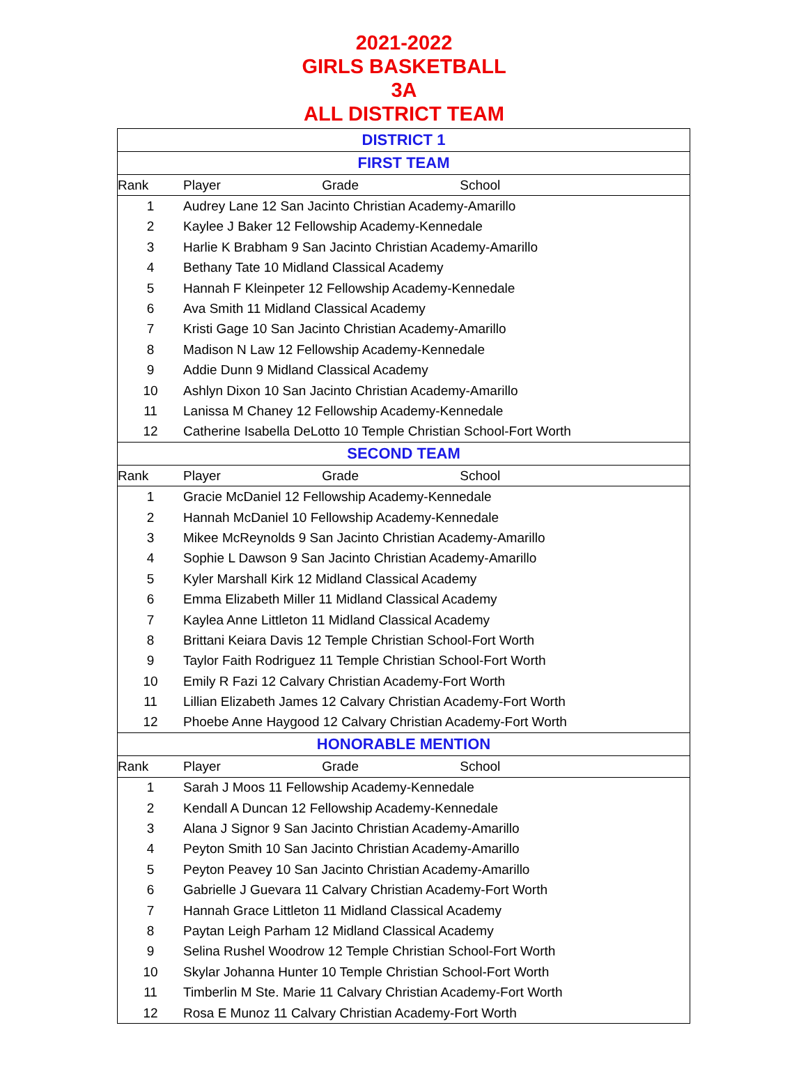2021-2022
GIRLS BASKETBALL
3A
ALL DISTRICT TEAM
| DISTRICT 1 | |
| FIRST TEAM | |
| Rank | Player Grade School |
| 1 | Audrey Lane 12 San Jacinto Christian Academy-Amarillo |
| 2 | Kaylee J Baker 12 Fellowship Academy-Kennedale |
| 3 | Harlie K Brabham 9 San Jacinto Christian Academy-Amarillo |
| 4 | Bethany Tate 10 Midland Classical Academy |
| 5 | Hannah F Kleinpeter 12 Fellowship Academy-Kennedale |
| 6 | Ava Smith 11 Midland Classical Academy |
| 7 | Kristi Gage 10 San Jacinto Christian Academy-Amarillo |
| 8 | Madison N Law 12 Fellowship Academy-Kennedale |
| 9 | Addie Dunn 9 Midland Classical Academy |
| 10 | Ashlyn Dixon 10 San Jacinto Christian Academy-Amarillo |
| 11 | Lanissa M Chaney 12 Fellowship Academy-Kennedale |
| 12 | Catherine Isabella DeLotto 10 Temple Christian School-Fort Worth |
| SECOND TEAM | |
| Rank | Player Grade School |
| 1 | Gracie McDaniel 12 Fellowship Academy-Kennedale |
| 2 | Hannah McDaniel 10 Fellowship Academy-Kennedale |
| 3 | Mikee McReynolds 9 San Jacinto Christian Academy-Amarillo |
| 4 | Sophie L Dawson 9 San Jacinto Christian Academy-Amarillo |
| 5 | Kyler Marshall Kirk 12 Midland Classical Academy |
| 6 | Emma Elizabeth Miller 11 Midland Classical Academy |
| 7 | Kaylea Anne Littleton 11 Midland Classical Academy |
| 8 | Brittani Keiara Davis 12 Temple Christian School-Fort Worth |
| 9 | Taylor Faith Rodriguez 11 Temple Christian School-Fort Worth |
| 10 | Emily R Fazi 12 Calvary Christian Academy-Fort Worth |
| 11 | Lillian Elizabeth James 12 Calvary Christian Academy-Fort Worth |
| 12 | Phoebe Anne Haygood 12 Calvary Christian Academy-Fort Worth |
| HONORABLE MENTION | |
| Rank | Player Grade School |
| 1 | Sarah J Moos 11 Fellowship Academy-Kennedale |
| 2 | Kendall A Duncan 12 Fellowship Academy-Kennedale |
| 3 | Alana J Signor 9 San Jacinto Christian Academy-Amarillo |
| 4 | Peyton Smith 10 San Jacinto Christian Academy-Amarillo |
| 5 | Peyton Peavey 10 San Jacinto Christian Academy-Amarillo |
| 6 | Gabrielle J Guevara 11 Calvary Christian Academy-Fort Worth |
| 7 | Hannah Grace Littleton 11 Midland Classical Academy |
| 8 | Paytan Leigh Parham 12 Midland Classical Academy |
| 9 | Selina Rushel Woodrow 12 Temple Christian School-Fort Worth |
| 10 | Skylar Johanna Hunter 10 Temple Christian School-Fort Worth |
| 11 | Timberlin M Ste. Marie 11 Calvary Christian Academy-Fort Worth |
| 12 | Rosa E Munoz 11 Calvary Christian Academy-Fort Worth |